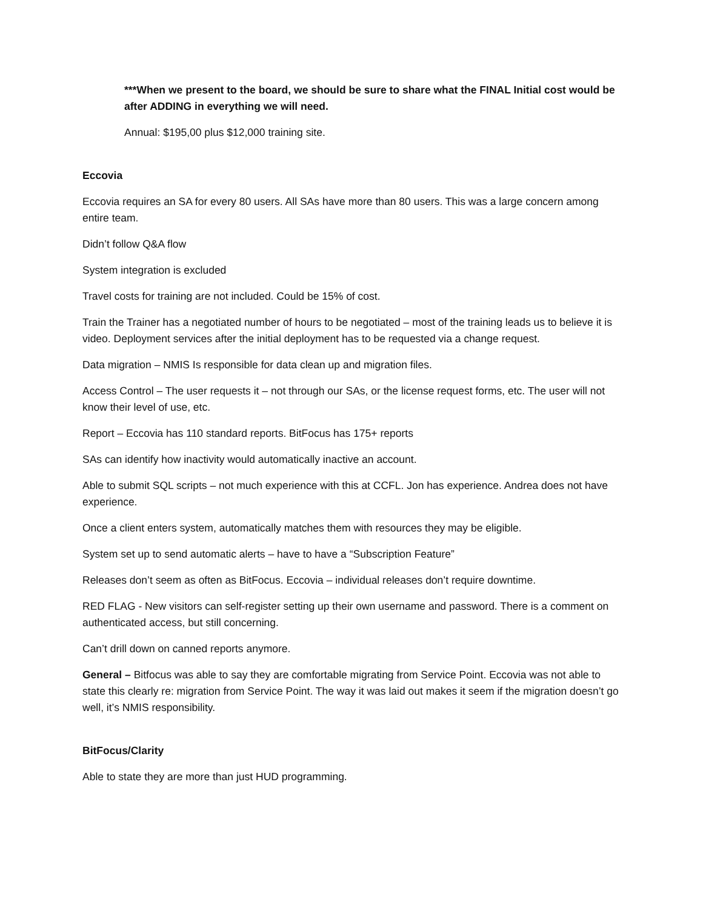***When we present to the board, we should be sure to share what the FINAL Initial cost would be after ADDING in everything we will need.
Annual: $195,00 plus $12,000 training site.
Eccovia
Eccovia requires an SA for every 80 users. All SAs have more than 80 users. This was a large concern among entire team.
Didn’t follow Q&A flow
System integration is excluded
Travel costs for training are not included. Could be 15% of cost.
Train the Trainer has a negotiated number of hours to be negotiated – most of the training leads us to believe it is video. Deployment services after the initial deployment has to be requested via a change request.
Data migration – NMIS Is responsible for data clean up and migration files.
Access Control – The user requests it – not through our SAs, or the license request forms, etc. The user will not know their level of use, etc.
Report – Eccovia has 110 standard reports. BitFocus has 175+ reports
SAs can identify how inactivity would automatically inactive an account.
Able to submit SQL scripts – not much experience with this at CCFL. Jon has experience. Andrea does not have experience.
Once a client enters system, automatically matches them with resources they may be eligible.
System set up to send automatic alerts – have to have a “Subscription Feature”
Releases don’t seem as often as BitFocus. Eccovia – individual releases don’t require downtime.
RED FLAG - New visitors can self-register setting up their own username and password. There is a comment on authenticated access, but still concerning.
Can’t drill down on canned reports anymore.
General – Bitfocus was able to say they are comfortable migrating from Service Point. Eccovia was not able to state this clearly re: migration from Service Point. The way it was laid out makes it seem if the migration doesn’t go well, it’s NMIS responsibility.
BitFocus/Clarity
Able to state they are more than just HUD programming.